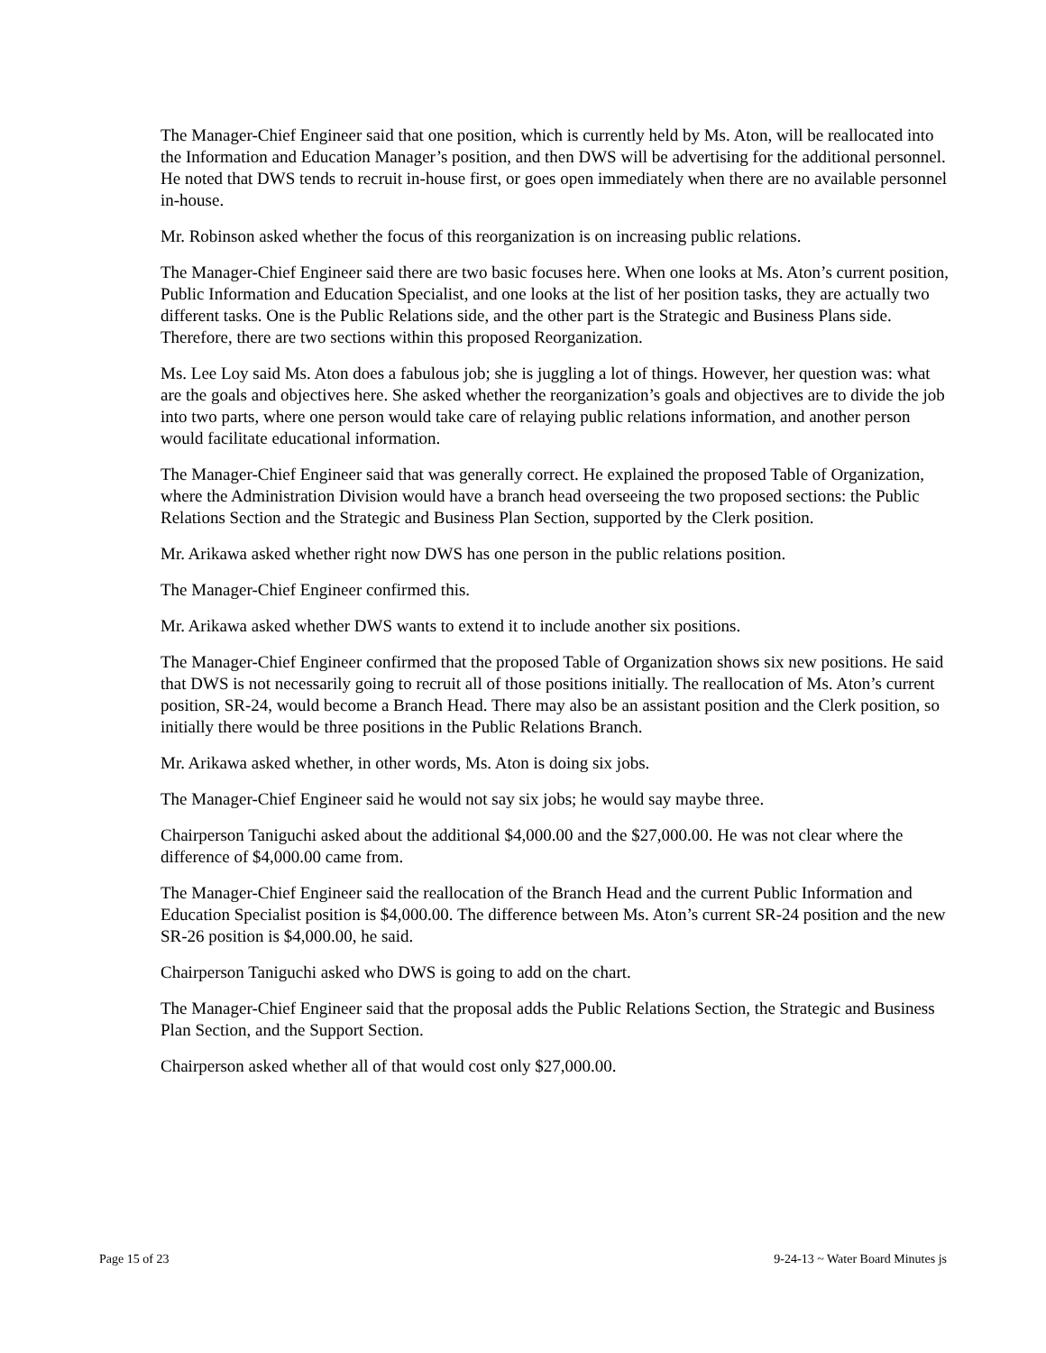The Manager-Chief Engineer said that one position, which is currently held by Ms. Aton, will be reallocated into the Information and Education Manager’s position, and then DWS will be advertising for the additional personnel. He noted that DWS tends to recruit in-house first, or goes open immediately when there are no available personnel in-house.
Mr. Robinson asked whether the focus of this reorganization is on increasing public relations.
The Manager-Chief Engineer said there are two basic focuses here. When one looks at Ms. Aton’s current position, Public Information and Education Specialist, and one looks at the list of her position tasks, they are actually two different tasks. One is the Public Relations side, and the other part is the Strategic and Business Plans side. Therefore, there are two sections within this proposed Reorganization.
Ms. Lee Loy said Ms. Aton does a fabulous job; she is juggling a lot of things. However, her question was: what are the goals and objectives here. She asked whether the reorganization’s goals and objectives are to divide the job into two parts, where one person would take care of relaying public relations information, and another person would facilitate educational information.
The Manager-Chief Engineer said that was generally correct. He explained the proposed Table of Organization, where the Administration Division would have a branch head overseeing the two proposed sections: the Public Relations Section and the Strategic and Business Plan Section, supported by the Clerk position.
Mr. Arikawa asked whether right now DWS has one person in the public relations position.
The Manager-Chief Engineer confirmed this.
Mr. Arikawa asked whether DWS wants to extend it to include another six positions.
The Manager-Chief Engineer confirmed that the proposed Table of Organization shows six new positions. He said that DWS is not necessarily going to recruit all of those positions initially. The reallocation of Ms. Aton’s current position, SR-24, would become a Branch Head. There may also be an assistant position and the Clerk position, so initially there would be three positions in the Public Relations Branch.
Mr. Arikawa asked whether, in other words, Ms. Aton is doing six jobs.
The Manager-Chief Engineer said he would not say six jobs; he would say maybe three.
Chairperson Taniguchi asked about the additional $4,000.00 and the $27,000.00. He was not clear where the difference of $4,000.00 came from.
The Manager-Chief Engineer said the reallocation of the Branch Head and the current Public Information and Education Specialist position is $4,000.00. The difference between Ms. Aton’s current SR-24 position and the new SR-26 position is $4,000.00, he said.
Chairperson Taniguchi asked who DWS is going to add on the chart.
The Manager-Chief Engineer said that the proposal adds the Public Relations Section, the Strategic and Business Plan Section, and the Support Section.
Chairperson asked whether all of that would cost only $27,000.00.
Page 15 of 23 9-24-13 ~ Water Board Minutes js